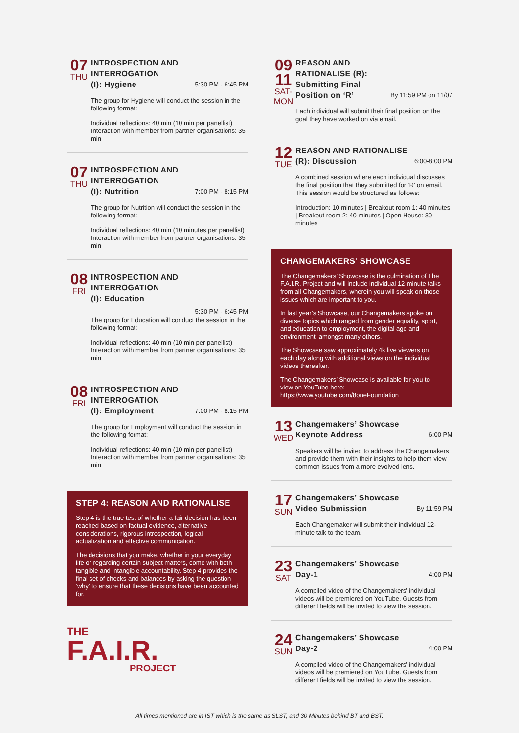07
THU
INTROSPECTION AND INTERROGATION
(I): Hygiene
5:30 PM - 6:45 PM
The group for Hygiene will conduct the session in the following format:
Individual reflections: 40 min (10 min per panellist) Interaction with member from partner organisations: 35 min
07
THU
INTROSPECTION AND INTERROGATION
(I): Nutrition
7:00 PM - 8:15 PM
The group for Nutrition will conduct the session in the following format:
Individual reflections: 40 min (10 minutes per panellist) Interaction with member from partner organisations: 35 min
08
FRI
INTROSPECTION AND INTERROGATION
(I): Education
5:30 PM - 6:45 PM
The group for Education will conduct the session in the following format:
Individual reflections: 40 min (10 min per panellist) Interaction with member from partner organisations: 35 min
08
FRI
INTROSPECTION AND INTERROGATION
(I): Employment
7:00 PM - 8:15 PM
The group for Employment will conduct the session in the following format:
Individual reflections: 40 min (10 min per panellist) Interaction with member from partner organisations: 35 min
STEP 4: REASON AND RATIONALISE
Step 4 is the true test of whether a fair decision has been reached based on factual evidence, alternative considerations, rigorous introspection, logical actualization and effective communication.
The decisions that you make, whether in your everyday life or regarding certain subject matters, come with both tangible and intangible accountability. Step 4 provides the final set of checks and balances by asking the question ‘why’ to ensure that these decisions have been accounted for.
THE
F.A.I.R.
PROJECT
09
11
SAT-
MON
REASON AND RATIONALISE (R): Submitting Final Position on ‘R’
By 11:59 PM on 11/07
Each individual will submit their final position on the goal they have worked on via email.
12
TUE
REASON AND RATIONALISE
(R): Discussion
6:00-8:00 PM
A combined session where each individual discusses the final position that they submitted for ‘R’ on email. This session would be structured as follows:
Introduction: 10 minutes | Breakout room 1: 40 minutes | Breakout room 2: 40 minutes | Open House: 30 minutes
CHANGEMAKERS’ SHOWCASE
The Changemakers’ Showcase is the culmination of The F.A.I.R. Project and will include individual 12-minute talks from all Changemakers, wherein you will speak on those issues which are important to you.
In last year’s Showcase, our Changemakers spoke on diverse topics which ranged from gender equality, sport, and education to employment, the digital age and environment, amongst many others.
The Showcase saw approximately 4k live viewers on each day along with additional views on the individual videos thereafter.
The Changemakers’ Showcase is available for you to view on YouTube here: https://www.youtube.com/8oneFoundation
13
WED
Changemakers’ Showcase
Keynote Address
6:00 PM
Speakers will be invited to address the Changemakers and provide them with their insights to help them view common issues from a more evolved lens.
17
SUN
Changemakers’ Showcase
Video Submission
By 11:59 PM
Each Changemaker will submit their individual 12-minute talk to the team.
23
SAT
Changemakers’ Showcase
Day-1
4:00 PM
A compiled video of the Changemakers’ individual videos will be premiered on YouTube. Guests from different fields will be invited to view the session.
24
SUN
Changemakers’ Showcase
Day-2
4:00 PM
A compiled video of the Changemakers’ individual videos will be premiered on YouTube. Guests from different fields will be invited to view the session.
All times mentioned are in IST which is the same as SLST, and 30 Minutes behind BT and BST.